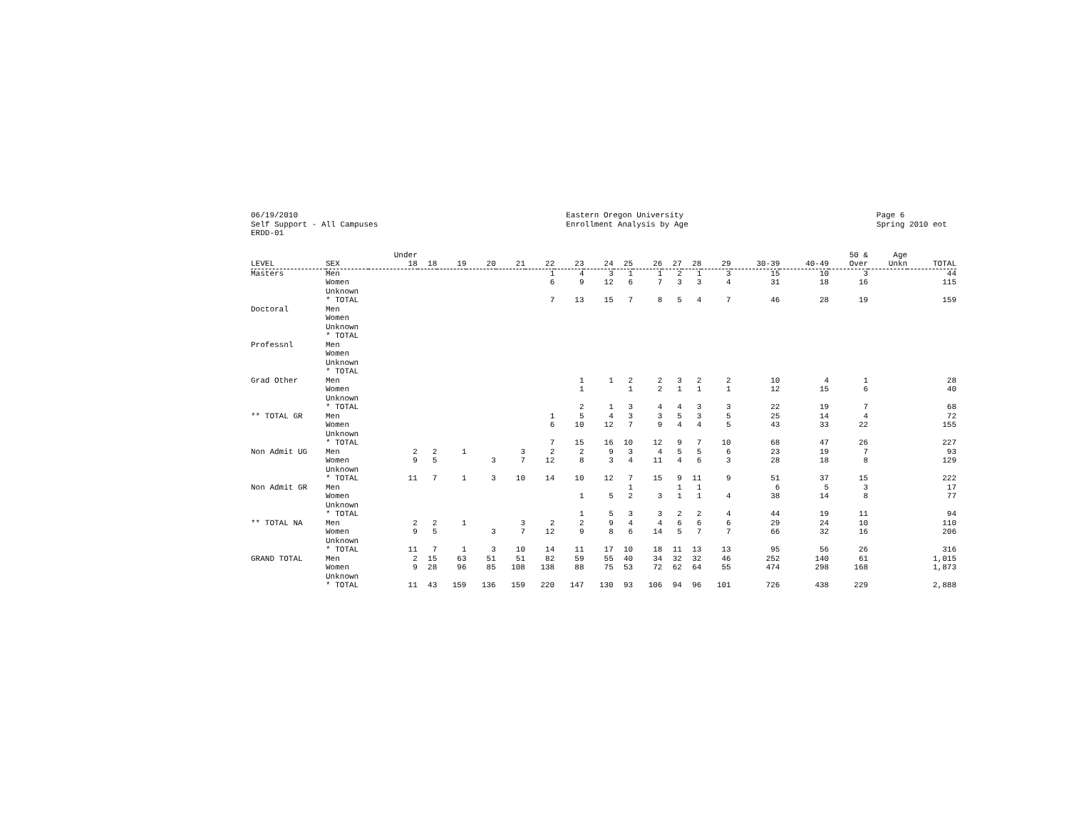06/19/2010 Self Support - All Campuses ERDD-01
Eastern Oregon University Enrollment Analysis by Age
Page 6 Spring 2010 eot
| LEVEL | SEX | Under 18 | 18 | 19 | 20 | 21 | 22 | 23 | 24 | 25 | 26 | 27 | 28 | 29 | 30-39 | 40-49 | 50 & Over | Age Unkn | TOTAL |
| --- | --- | --- | --- | --- | --- | --- | --- | --- | --- | --- | --- | --- | --- | --- | --- | --- | --- | --- | --- |
| Masters | Men | | | | | | 1 | 4 | 3 | 1 | 1 | 2 | 1 | 3 | 15 | 10 | 3 | | 44 |
| | Women | | | | | | 6 | 9 | 12 | 6 | 7 | 3 | 3 | 4 | 31 | 18 | 16 | | 115 |
| | Unknown | | | | | | | | | | | | | | | | | | |
| | * TOTAL | | | | | | 7 | 13 | 15 | 7 | 8 | 5 | 4 | 7 | 46 | 28 | 19 | | 159 |
| Doctoral | Men | | | | | | | | | | | | | | | | | | |
| | Women | | | | | | | | | | | | | | | | | | |
| | Unknown | | | | | | | | | | | | | | | | | | |
| | * TOTAL | | | | | | | | | | | | | | | | | | |
| Professnl | Men | | | | | | | | | | | | | | | | | | |
| | Women | | | | | | | | | | | | | | | | | | |
| | Unknown | | | | | | | | | | | | | | | | | | |
| | * TOTAL | | | | | | | | | | | | | | | | | | |
| Grad Other | Men | | | | | | | 1 | 1 | 2 | 2 | 3 | 2 | 2 | 10 | 4 | 1 | | 28 |
| | Women | | | | | | | 1 | | 1 | 2 | 1 | 1 | 1 | 12 | 15 | 6 | | 40 |
| | Unknown | | | | | | | | | | | | | | | | | | |
| | * TOTAL | | | | | | | 2 | 1 | 3 | 4 | 4 | 3 | 3 | 22 | 19 | 7 | | 68 |
| ** TOTAL GR | Men | | | | | | 1 | 5 | 4 | 3 | 3 | 5 | 3 | 5 | 25 | 14 | 4 | | 72 |
| | Women | | | | | | 6 | 10 | 12 | 7 | 9 | 4 | 4 | 5 | 43 | 33 | 22 | | 155 |
| | Unknown | | | | | | | | | | | | | | | | | | |
| | * TOTAL | | | | | | 7 | 15 | 16 | 10 | 12 | 9 | 7 | 10 | 68 | 47 | 26 | | 227 |
| Non Admit UG | Men | 2 | 2 | 1 | | 3 | 2 | 2 | 9 | 3 | 4 | 5 | 5 | 6 | 23 | 19 | 7 | | 93 |
| | Women | 9 | 5 | | 3 | 7 | 12 | 8 | 3 | 4 | 11 | 4 | 6 | 3 | 28 | 18 | 8 | | 129 |
| | Unknown | | | | | | | | | | | | | | | | | | |
| | * TOTAL | 11 | 7 | 1 | 3 | 10 | 14 | 10 | 12 | 7 | 15 | 9 | 11 | 9 | 51 | 37 | 15 | | 222 |
| Non Admit GR | Men | | | | | | | | | 1 | | 1 | 1 | | 6 | 5 | 3 | | 17 |
| | Women | | | | | | | 1 | 5 | 2 | 3 | 1 | 1 | 4 | 38 | 14 | 8 | | 77 |
| | Unknown | | | | | | | | | | | | | | | | | | |
| | * TOTAL | | | | | | | 1 | 5 | 3 | 3 | 2 | 2 | 4 | 44 | 19 | 11 | | 94 |
| ** TOTAL NA | Men | 2 | 2 | 1 | | 3 | 2 | 2 | 9 | 4 | 4 | 6 | 6 | 6 | 29 | 24 | 10 | | 110 |
| | Women | 9 | 5 | | 3 | 7 | 12 | 9 | 8 | 6 | 14 | 5 | 7 | 7 | 66 | 32 | 16 | | 206 |
| | Unknown | | | | | | | | | | | | | | | | | | |
| | * TOTAL | 11 | 7 | 1 | 3 | 10 | 14 | 11 | 17 | 10 | 18 | 11 | 13 | 13 | 95 | 56 | 26 | | 316 |
| GRAND TOTAL | Men | 2 | 15 | 63 | 51 | 51 | 82 | 59 | 55 | 40 | 34 | 32 | 32 | 46 | 252 | 140 | 61 | | 1,015 |
| | Women | 9 | 28 | 96 | 85 | 108 | 138 | 88 | 75 | 53 | 72 | 62 | 64 | 55 | 474 | 298 | 168 | | 1,873 |
| | Unknown | | | | | | | | | | | | | | | | | | |
| | * TOTAL | 11 | 43 | 159 | 136 | 159 | 220 | 147 | 130 | 93 | 106 | 94 | 96 | 101 | 726 | 438 | 229 | | 2,888 |